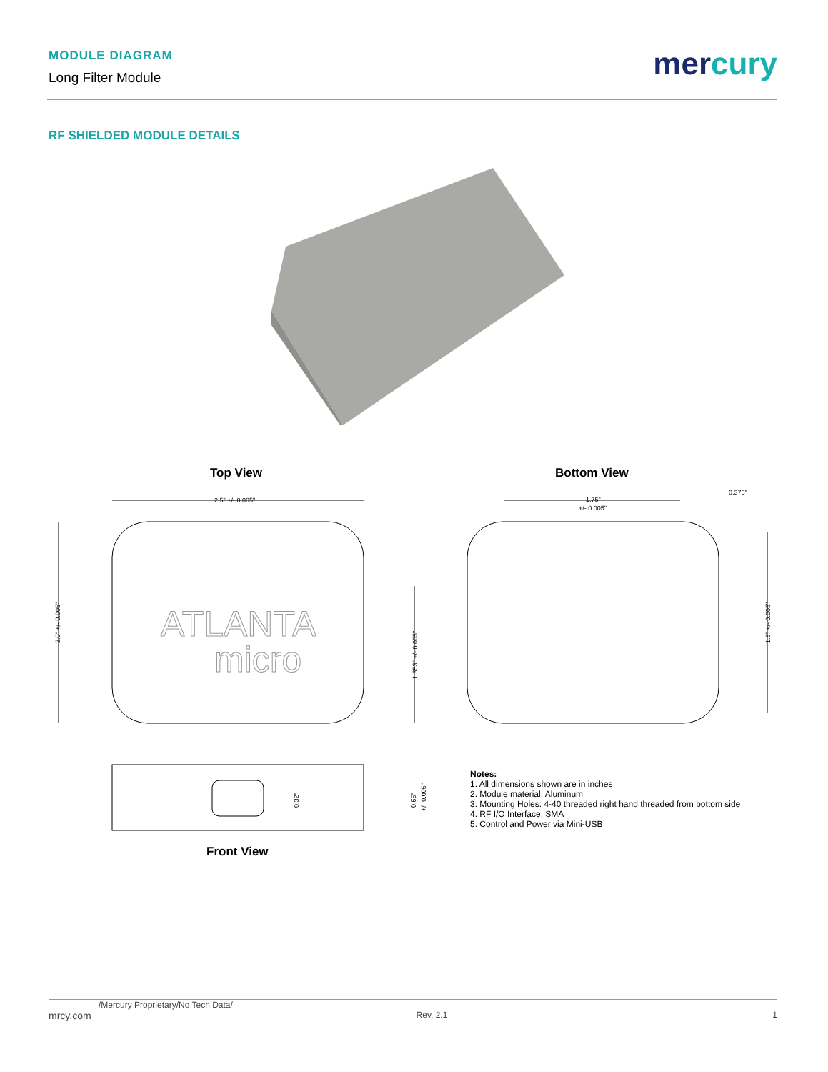MODULE DIAGRAM
Long Filter Module
mercury
RF SHIELDED MODULE DETAILS
Top View Bottom View
2.5" +/- 0.005"
1.75"
+/- 0.005"
0.375"
2.0" +/- 0.005"
1.353" +/- 0.005"
1.8" +/- 0.005"
ATLANTA
micro
0.32"
0.65"
+/- 0.005"
Front View
Notes:
1. All dimensions shown are in inches
2. Module material: Aluminum
3. Mounting Holes: 4-40 threaded right hand threaded from bottom side
4. RF I/O Interface: SMA
5. Control and Power via Mini-USB
/Mercury Proprietary/No Tech Data/
mrcy.com Rev. 2.1 1